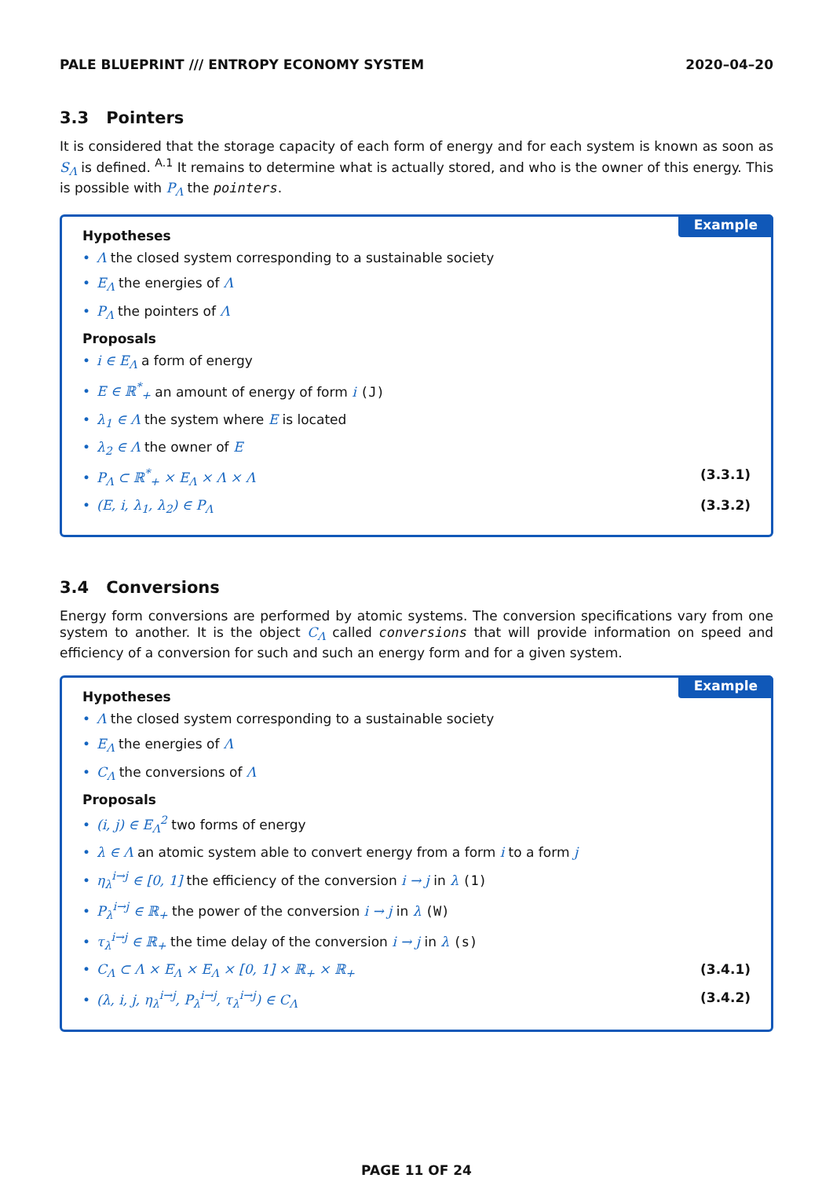PALE BLUEPRINT /// ENTROPY ECONOMY SYSTEM 2020–04–20
3.3 Pointers
It is considered that the storage capacity of each form of energy and for each system is known as soon as S<sub>Λ</sub> is defined. <sup>A.1</sup> It remains to determine what is actually stored, and who is the owner of this energy. This is possible with P<sub>Λ</sub> the pointers.
Example
Hypotheses
• Λ the closed system corresponding to a sustainable society
• E<sub>Λ</sub> the energies of Λ
• P<sub>Λ</sub> the pointers of Λ
Proposals
• i ∈ E<sub>Λ</sub> a form of energy
• E ∈ ℝ<sup>*</sup><sub>+</sub> an amount of energy of form i (J)
• λ<sub>1</sub> ∈ Λ the system where E is located
• λ<sub>2</sub> ∈ Λ the owner of E
• P<sub>Λ</sub> ⊂ ℝ<sup>*</sup><sub>+</sub> × E<sub>Λ</sub> × Λ × Λ (3.3.1)
• (E, i, λ<sub>1</sub>, λ<sub>2</sub>) ∈ P<sub>Λ</sub> (3.3.2)
3.4 Conversions
Energy form conversions are performed by atomic systems. The conversion specifications vary from one system to another. It is the object C<sub>Λ</sub> called conversions that will provide information on speed and efficiency of a conversion for such and such an energy form and for a given system.
Example
Hypotheses
• Λ the closed system corresponding to a sustainable society
• E<sub>Λ</sub> the energies of Λ
• C<sub>Λ</sub> the conversions of Λ
Proposals
• (i, j) ∈ E<sub>Λ</sub><sup>2</sup> two forms of energy
• λ ∈ Λ an atomic system able to convert energy from a form i to a form j
• η<sub>λ</sub><sup>i→j</sup> ∈ [0, 1] the efficiency of the conversion i → j in λ (1)
• P<sub>λ</sub><sup>i→j</sup> ∈ ℝ<sub>+</sub> the power of the conversion i → j in λ (W)
• τ<sub>λ</sub><sup>i→j</sup> ∈ ℝ<sub>+</sub> the time delay of the conversion i → j in λ (s)
• C<sub>Λ</sub> ⊂ Λ × E<sub>Λ</sub> × E<sub>Λ</sub> × [0, 1] × ℝ<sub>+</sub> × ℝ<sub>+</sub> (3.4.1)
• (λ, i, j, η<sub>λ</sub><sup>i→j</sup>, P<sub>λ</sub><sup>i→j</sup>, τ<sub>λ</sub><sup>i→j</sup>) ∈ C<sub>Λ</sub> (3.4.2)
PAGE 11 OF 24